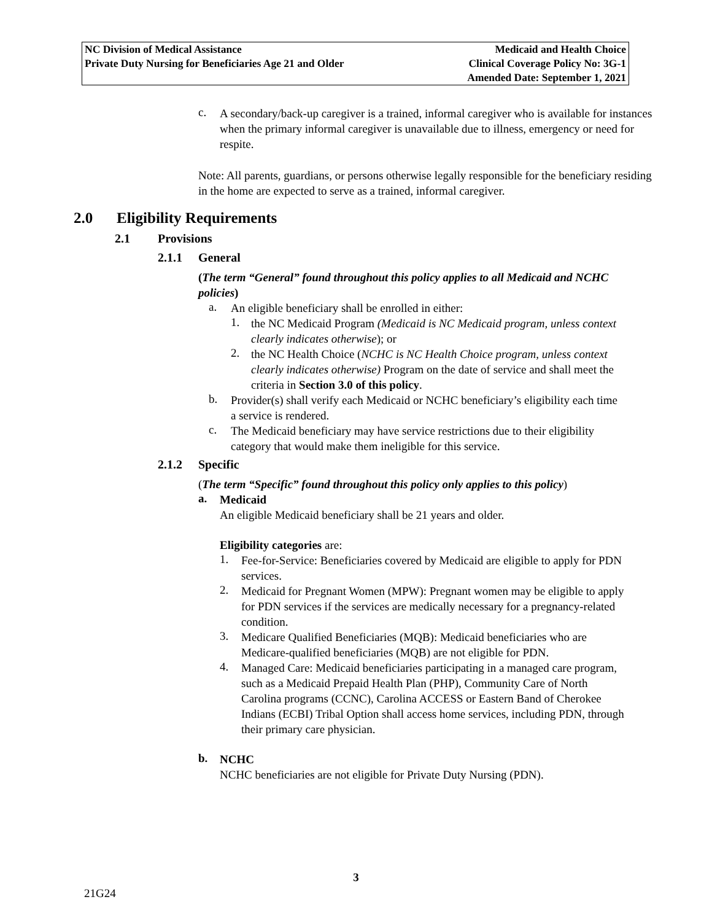| NC Division of Medical Assistance | Medicaid and Health Choice |
| Private Duty Nursing for Beneficiaries Age 21 and Older | Clinical Coverage Policy No: 3G-1 |
| | Amended Date: September 1, 2021 |
c.
A secondary/back-up caregiver is a trained, informal caregiver who is available for instances when the primary informal caregiver is unavailable due to illness, emergency or need for respite.
Note: All parents, guardians, or persons otherwise legally responsible for the beneficiary residing in the home are expected to serve as a trained, informal caregiver.
2.0 Eligibility Requirements
2.1 Provisions
2.1.1 General
(The term “General” found throughout this policy applies to all Medicaid and NCHC policies)
a.
An eligible beneficiary shall be enrolled in either:
1.
the NC Medicaid Program (Medicaid is NC Medicaid program, unless context clearly indicates otherwise); or
2.
the NC Health Choice (NCHC is NC Health Choice program, unless context clearly indicates otherwise) Program on the date of service and shall meet the criteria in Section 3.0 of this policy.
b.
Provider(s) shall verify each Medicaid or NCHC beneficiary’s eligibility each time a service is rendered.
c.
The Medicaid beneficiary may have service restrictions due to their eligibility category that would make them ineligible for this service.
2.1.2 Specific
(The term “Specific” found throughout this policy only applies to this policy)
a.
Medicaid
An eligible Medicaid beneficiary shall be 21 years and older.
Eligibility categories are:
1.
Fee-for-Service: Beneficiaries covered by Medicaid are eligible to apply for PDN services.
2.
Medicaid for Pregnant Women (MPW): Pregnant women may be eligible to apply for PDN services if the services are medically necessary for a pregnancy-related condition.
3.
Medicare Qualified Beneficiaries (MQB): Medicaid beneficiaries who are Medicare-qualified beneficiaries (MQB) are not eligible for PDN.
4.
Managed Care: Medicaid beneficiaries participating in a managed care program, such as a Medicaid Prepaid Health Plan (PHP), Community Care of North Carolina programs (CCNC), Carolina ACCESS or Eastern Band of Cherokee Indians (ECBI) Tribal Option shall access home services, including PDN, through their primary care physician.
b.
NCHC
NCHC beneficiaries are not eligible for Private Duty Nursing (PDN).
3
21G24